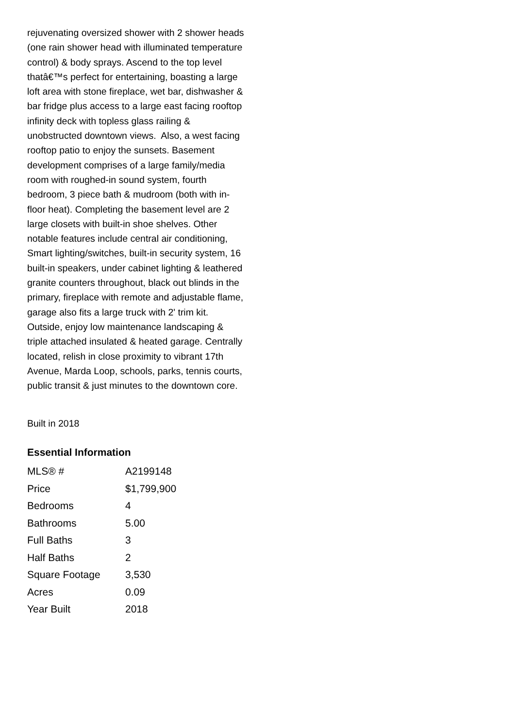rejuvenating oversized shower with 2 shower heads (one rain shower head with illuminated temperature control) & body sprays. Ascend to the top level thatâ€™s perfect for entertaining, boasting a large loft area with stone fireplace, wet bar, dishwasher & bar fridge plus access to a large east facing rooftop infinity deck with topless glass railing & unobstructed downtown views. Also, a west facing rooftop patio to enjoy the sunsets. Basement development comprises of a large family/media room with roughed-in sound system, fourth bedroom, 3 piece bath & mudroom (both with in-floor heat). Completing the basement level are 2 large closets with built-in shoe shelves. Other notable features include central air conditioning, Smart lighting/switches, built-in security system, 16 built-in speakers, under cabinet lighting & leathered granite counters throughout, black out blinds in the primary, fireplace with remote and adjustable flame, garage also fits a large truck with 2' trim kit. Outside, enjoy low maintenance landscaping & triple attached insulated & heated garage. Centrally located, relish in close proximity to vibrant 17th Avenue, Marda Loop, schools, parks, tennis courts, public transit & just minutes to the downtown core.
Built in 2018
Essential Information
| MLS® # | A2199148 |
| Price | $1,799,900 |
| Bedrooms | 4 |
| Bathrooms | 5.00 |
| Full Baths | 3 |
| Half Baths | 2 |
| Square Footage | 3,530 |
| Acres | 0.09 |
| Year Built | 2018 |